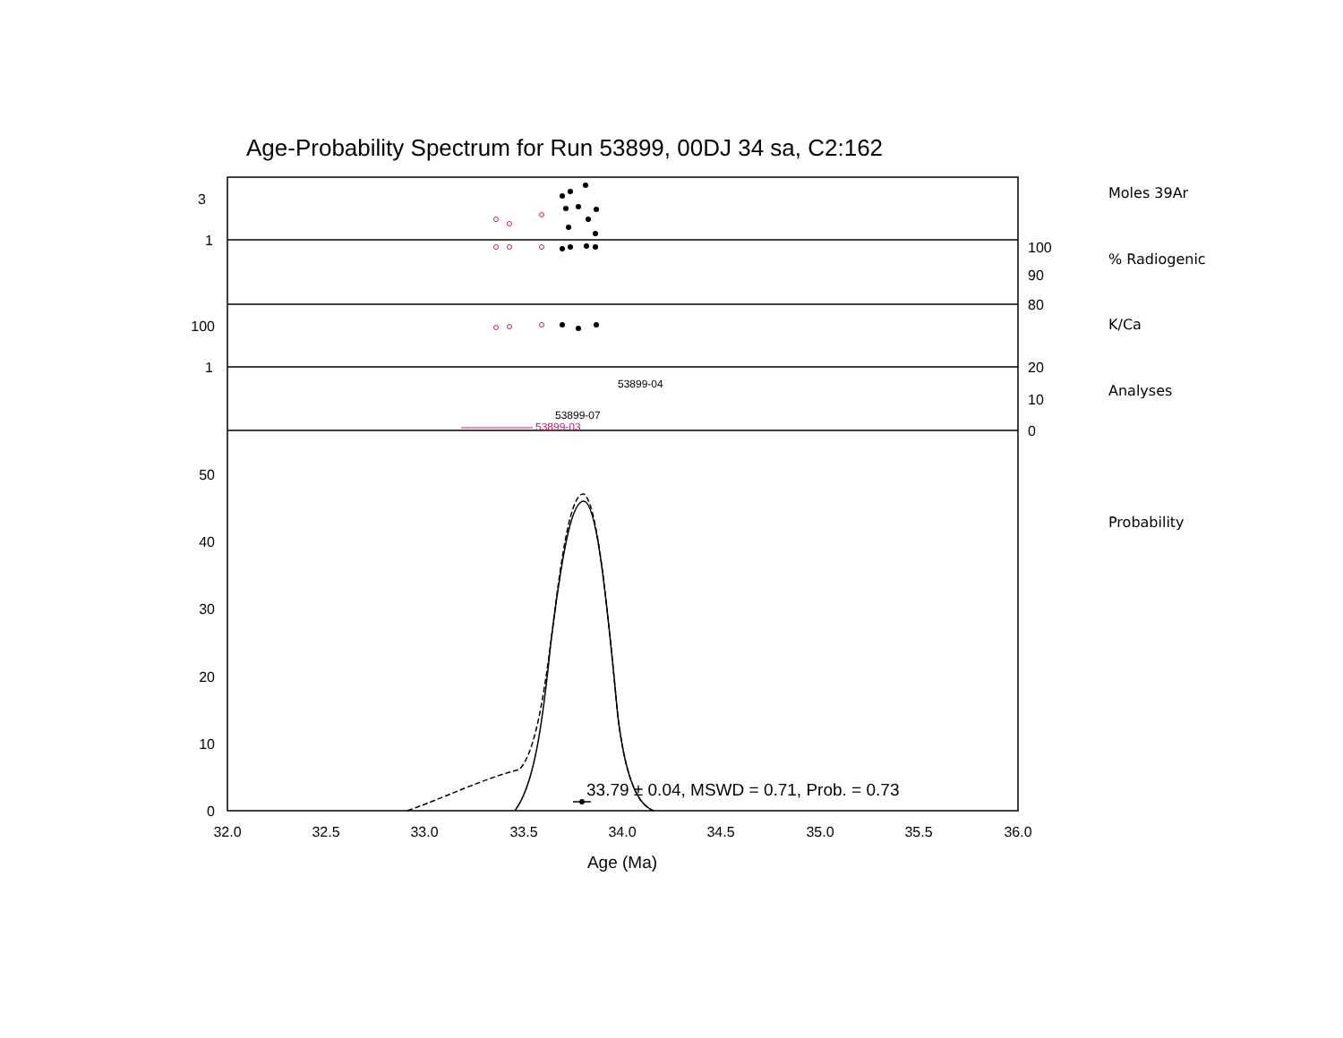Age-Probability Spectrum for Run 53899, 00DJ 34 sa, C2:162
Moles 39Ar
% Radiogenic
K/Ca
Analyses
Probability
3
1
100
90
80
100
1
20
10
0
50
40
30
20
10
0
32.0
32.5
33.0
33.5
34.0
34.5
35.0
35.5
36.0
Age (Ma)
33.79 ± 0.04, MSWD = 0.71, Prob. = 0.73
53899-04
53899-07
53899-03